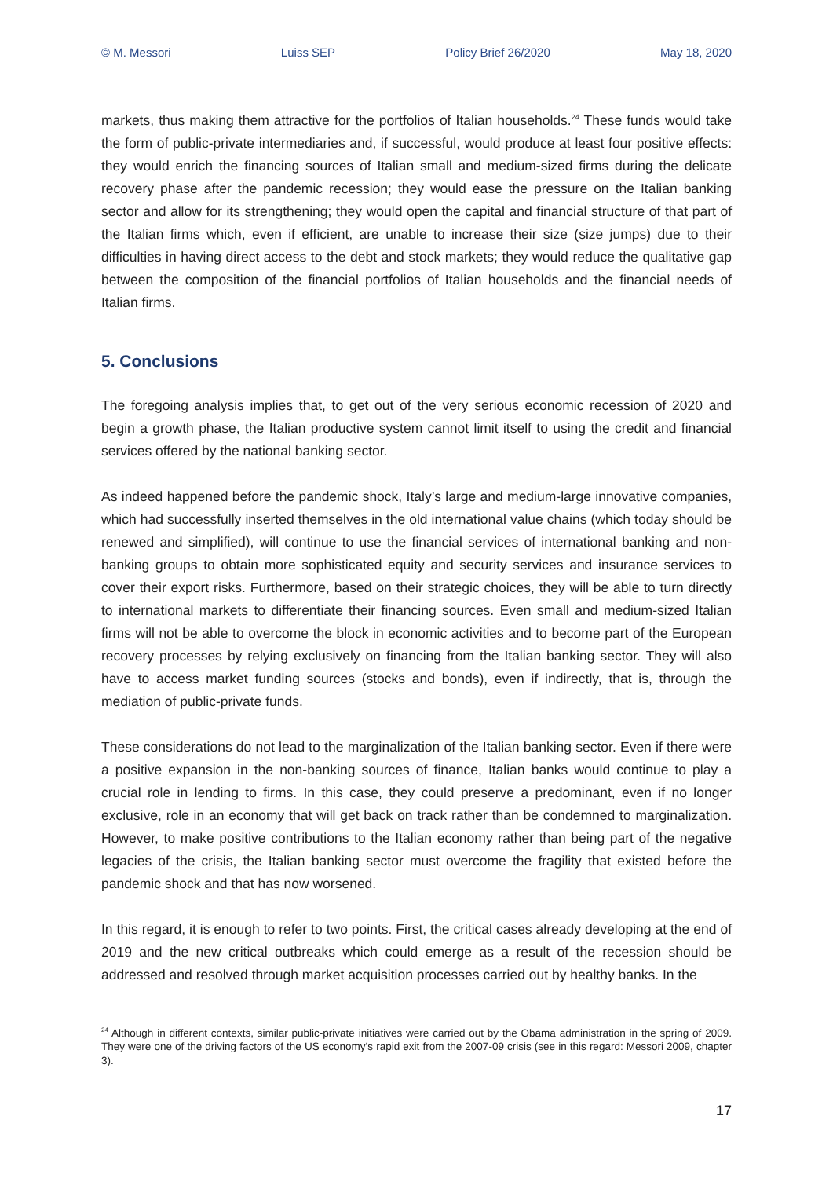© M. Messori Luiss SEP Policy Brief 26/2020 May 18, 2020
markets, thus making them attractive for the portfolios of Italian households.<sup>24</sup> These funds would take the form of public-private intermediaries and, if successful, would produce at least four positive effects: they would enrich the financing sources of Italian small and medium-sized firms during the delicate recovery phase after the pandemic recession; they would ease the pressure on the Italian banking sector and allow for its strengthening; they would open the capital and financial structure of that part of the Italian firms which, even if efficient, are unable to increase their size (size jumps) due to their difficulties in having direct access to the debt and stock markets; they would reduce the qualitative gap between the composition of the financial portfolios of Italian households and the financial needs of Italian firms.
5. Conclusions
The foregoing analysis implies that, to get out of the very serious economic recession of 2020 and begin a growth phase, the Italian productive system cannot limit itself to using the credit and financial services offered by the national banking sector.
As indeed happened before the pandemic shock, Italy’s large and medium-large innovative companies, which had successfully inserted themselves in the old international value chains (which today should be renewed and simplified), will continue to use the financial services of international banking and non-banking groups to obtain more sophisticated equity and security services and insurance services to cover their export risks. Furthermore, based on their strategic choices, they will be able to turn directly to international markets to differentiate their financing sources. Even small and medium-sized Italian firms will not be able to overcome the block in economic activities and to become part of the European recovery processes by relying exclusively on financing from the Italian banking sector. They will also have to access market funding sources (stocks and bonds), even if indirectly, that is, through the mediation of public-private funds.
These considerations do not lead to the marginalization of the Italian banking sector. Even if there were a positive expansion in the non-banking sources of finance, Italian banks would continue to play a crucial role in lending to firms. In this case, they could preserve a predominant, even if no longer exclusive, role in an economy that will get back on track rather than be condemned to marginalization. However, to make positive contributions to the Italian economy rather than being part of the negative legacies of the crisis, the Italian banking sector must overcome the fragility that existed before the pandemic shock and that has now worsened.
In this regard, it is enough to refer to two points. First, the critical cases already developing at the end of 2019 and the new critical outbreaks which could emerge as a result of the recession should be addressed and resolved through market acquisition processes carried out by healthy banks. In the
<sup>24</sup> Although in different contexts, similar public-private initiatives were carried out by the Obama administration in the spring of 2009. They were one of the driving factors of the US economy’s rapid exit from the 2007-09 crisis (see in this regard: Messori 2009, chapter 3).
17